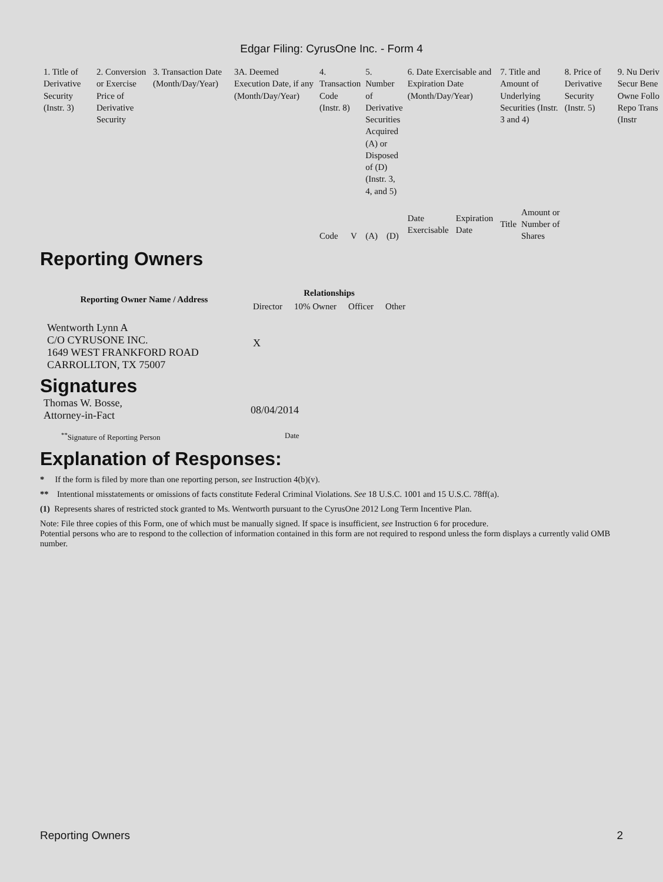Edgar Filing: CyrusOne Inc. - Form 4
| 1. Title of Derivative Security (Instr. 3) | 2. Conversion or Exercise Price of Derivative Security | 3. Transaction Date (Month/Day/Year) | 3A. Deemed Execution Date, if any (Month/Day/Year) | 4. Transaction Code (Instr. 8) | | 5. Number of Derivative Securities Acquired (A) or Disposed of (D) (Instr. 3, 4, and 5) | | 6. Date Exercisable and Expiration Date (Month/Day/Year) | | 7. Title and Amount of Underlying Securities (Instr. 3 and 4) | | 8. Price of Derivative Security (Instr. 5) | 9. Nu Deriv Secur Bene Owne Follo Repo Trans (Instr |
| --- | --- | --- | --- | --- | --- | --- | --- | --- | --- | --- | --- | --- | --- |
| | | | | Code | V | (A) | (D) | Date Exercisable | Expiration Date | Title | Amount or Number of Shares | | |
Reporting Owners
| Reporting Owner Name / Address | Relationships | | | |
| --- | --- | --- | --- | --- |
| | Director | 10% Owner | Officer | Other |
| Wentworth Lynn A C/O CYRUSONE INC. 1649 WEST FRANKFORD ROAD CARROLLTON, TX 75007 | X | | | |
Signatures
Thomas W. Bosse,
Attorney-in-Fact
08/04/2014
<sup>**</sup> Signature of Reporting Person Date
Explanation of Responses:
* If the form is filed by more than one reporting person, see Instruction 4(b)(v).
** Intentional misstatements or omissions of facts constitute Federal Criminal Violations. See 18 U.S.C. 1001 and 15 U.S.C. 78ff(a).
(1) Represents shares of restricted stock granted to Ms. Wentworth pursuant to the CyrusOne 2012 Long Term Incentive Plan.
Note: File three copies of this Form, one of which must be manually signed. If space is insufficient, see Instruction 6 for procedure.
Potential persons who are to respond to the collection of information contained in this form are not required to respond unless the form displays a currently valid OMB number.
Reporting Owners 2